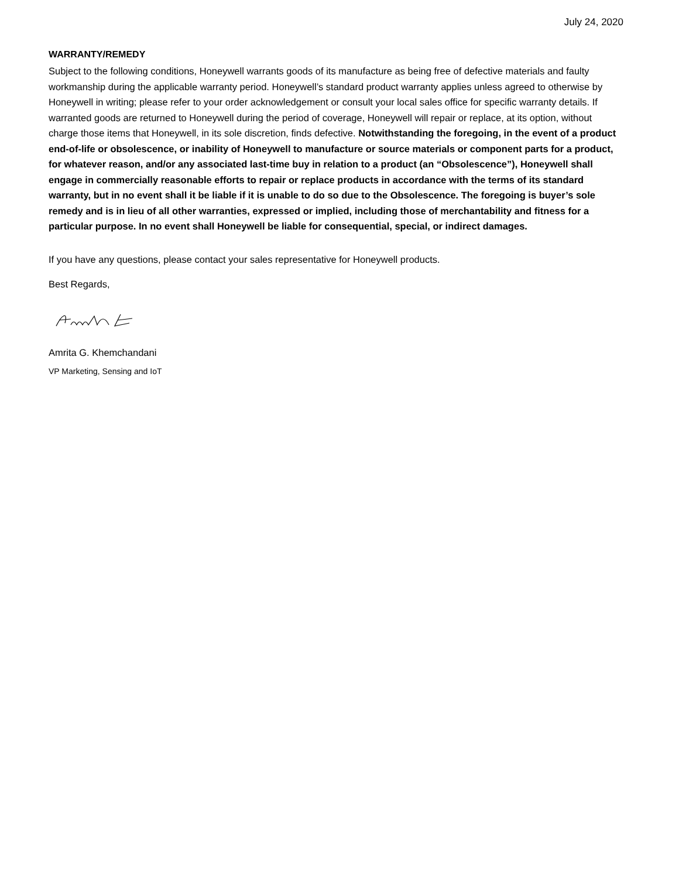July 24, 2020
WARRANTY/REMEDY
Subject to the following conditions, Honeywell warrants goods of its manufacture as being free of defective materials and faulty workmanship during the applicable warranty period. Honeywell’s standard product warranty applies unless agreed to otherwise by Honeywell in writing; please refer to your order acknowledgement or consult your local sales office for specific warranty details. If warranted goods are returned to Honeywell during the period of coverage, Honeywell will repair or replace, at its option, without charge those items that Honeywell, in its sole discretion, finds defective. Notwithstanding the foregoing, in the event of a product end-of-life or obsolescence, or inability of Honeywell to manufacture or source materials or component parts for a product, for whatever reason, and/or any associated last-time buy in relation to a product (an “Obsolescence”), Honeywell shall engage in commercially reasonable efforts to repair or replace products in accordance with the terms of its standard warranty, but in no event shall it be liable if it is unable to do so due to the Obsolescence. The foregoing is buyer’s sole remedy and is in lieu of all other warranties, expressed or implied, including those of merchantability and fitness for a particular purpose. In no event shall Honeywell be liable for consequential, special, or indirect damages.
If you have any questions, please contact your sales representative for Honeywell products.
Best Regards,
Amrita G. Khemchandani
VP Marketing, Sensing and IoT